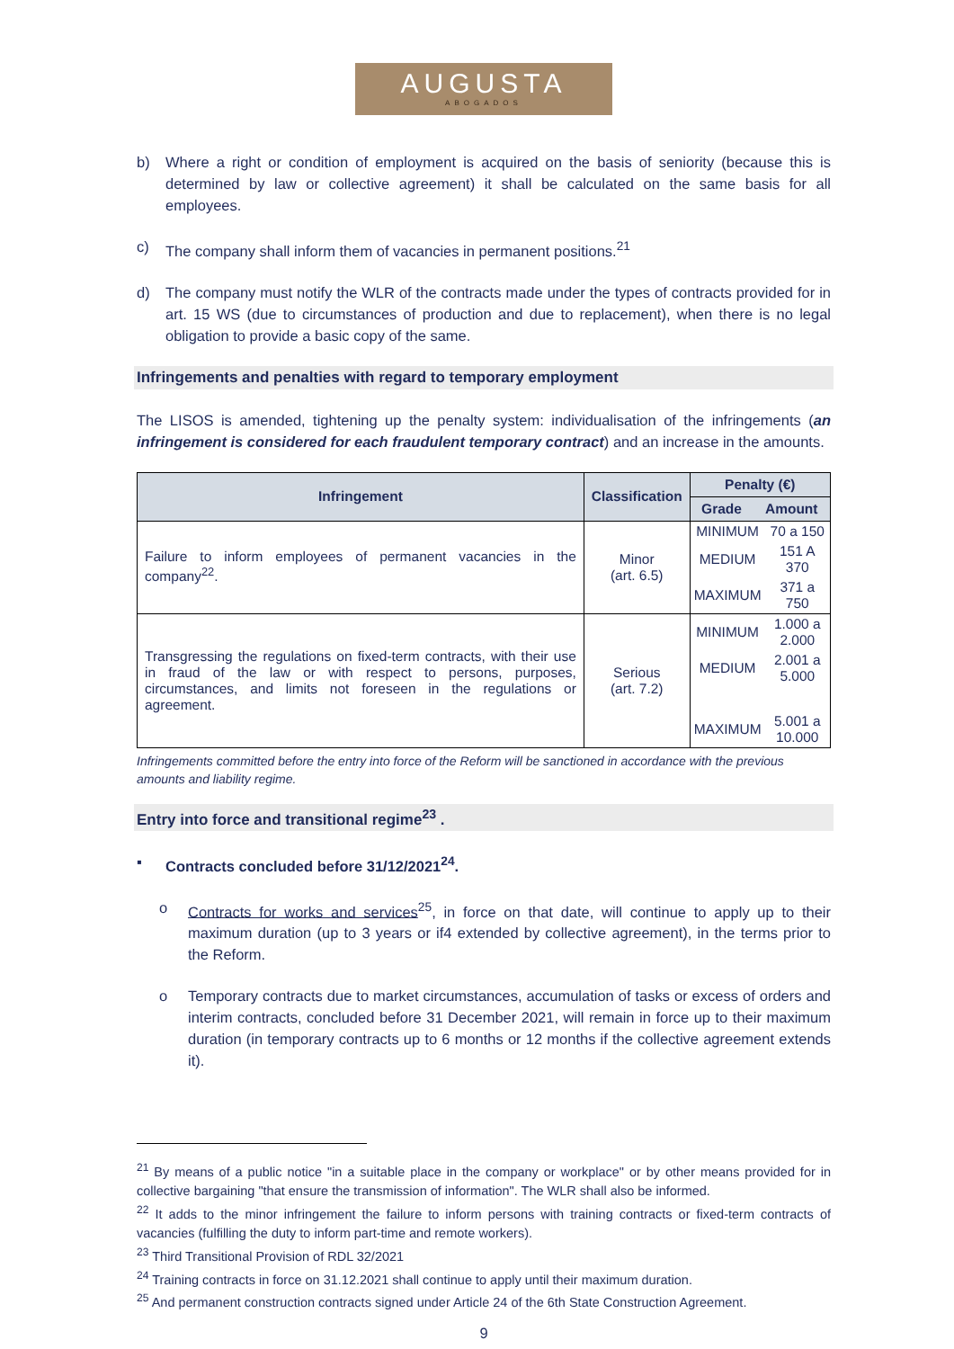AUGUSTA
ABOGADOS
b) Where a right or condition of employment is acquired on the basis of seniority (because this is determined by law or collective agreement) it shall be calculated on the same basis for all employees.
c) The company shall inform them of vacancies in permanent positions.<sup>21</sup>
d) The company must notify the WLR of the contracts made under the types of contracts provided for in art. 15 WS (due to circumstances of production and due to replacement), when there is no legal obligation to provide a basic copy of the same.
Infringements and penalties with regard to temporary employment
The LISOS is amended, tightening up the penalty system: individualisation of the infringements (an infringement is considered for each fraudulent temporary contract) and an increase in the amounts.
| Infringement | Classification | Penalty (€) |
| --- | --- | --- |
| | | / Grade / Amount / / --- / --- / |
| Failure to inform employees of permanent vacancies in the company<sup>22</sup>. | Minor (art. 6.5) | / MINIMUM / 70 a 150 / / MEDIUM / 151 A 370 / / MAXIMUM / 371 a 750 / |
| Transgressing the regulations on fixed-term contracts, with their use in fraud of the law or with respect to persons, purposes, circumstances, and limits not foreseen in the regulations or agreement. | Serious (art. 7.2) | / MINIMUM / 1.000 a 2.000 / / MEDIUM / 2.001 a 5.000 / / MAXIMUM / 5.001 a 10.000 / |
Infringements committed before the entry into force of the Reform will be sanctioned in accordance with the previous amounts and liability regime.
Entry into force and transitional regime<sup>23</sup> .
▪ Contracts concluded before 31/12/2021<sup>24</sup>.
o Contracts for works and services<sup>25</sup>, in force on that date, will continue to apply up to their maximum duration (up to 3 years or if4 extended by collective agreement), in the terms prior to the Reform.
o Temporary contracts due to market circumstances, accumulation of tasks or excess of orders and interim contracts, concluded before 31 December 2021, will remain in force up to their maximum duration (in temporary contracts up to 6 months or 12 months if the collective agreement extends it).
<sup>21</sup> By means of a public notice "in a suitable place in the company or workplace" or by other means provided for in collective bargaining "that ensure the transmission of information". The WLR shall also be informed.
<sup>22</sup> It adds to the minor infringement the failure to inform persons with training contracts or fixed-term contracts of vacancies (fulfilling the duty to inform part-time and remote workers).
<sup>23</sup> Third Transitional Provision of RDL 32/2021
<sup>24</sup> Training contracts in force on 31.12.2021 shall continue to apply until their maximum duration.
<sup>25</sup> And permanent construction contracts signed under Article 24 of the 6th State Construction Agreement.
9